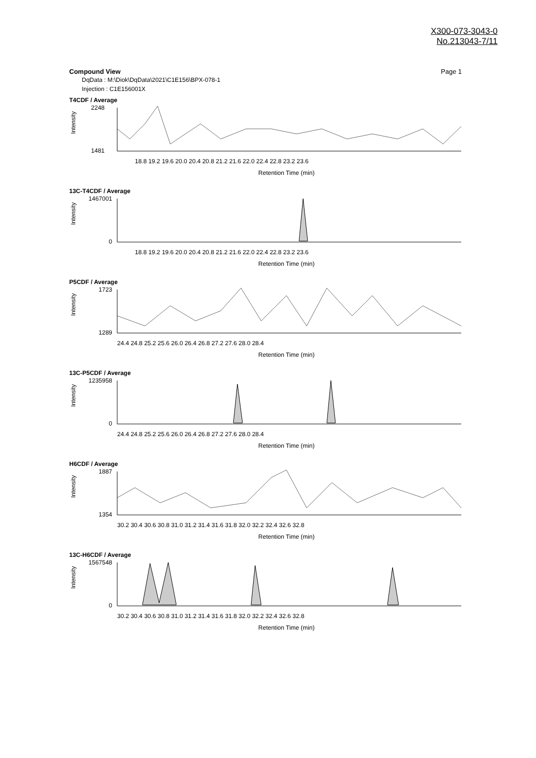X300-073-3043-0
No.213043-7/11
Compound View Page 1
DqData : M:\Diok\DqData\2021\C1E156\BPX-078-1
Injection : C1E156001X
T4CDF / Average
2248
1481
Intensity
18.8 19.2 19.6 20.0 20.4 20.8 21.2 21.6 22.0 22.4 22.8 23.2 23.6
Retention Time (min)
13C-T4CDF / Average
1467001
0
Intensity
18.8 19.2 19.6 20.0 20.4 20.8 21.2 21.6 22.0 22.4 22.8 23.2 23.6
Retention Time (min)
P5CDF / Average
1723
1289
Intensity
24.4 24.8 25.2 25.6 26.0 26.4 26.8 27.2 27.6 28.0 28.4
Retention Time (min)
13C-P5CDF / Average
1235958
0
Intensity
24.4 24.8 25.2 25.6 26.0 26.4 26.8 27.2 27.6 28.0 28.4
Retention Time (min)
H6CDF / Average
1887
1354
Intensity
30.2 30.4 30.6 30.8 31.0 31.2 31.4 31.6 31.8 32.0 32.2 32.4 32.6 32.8
Retention Time (min)
13C-H6CDF / Average
1567548
0
Intensity
30.2 30.4 30.6 30.8 31.0 31.2 31.4 31.6 31.8 32.0 32.2 32.4 32.6 32.8
Retention Time (min)